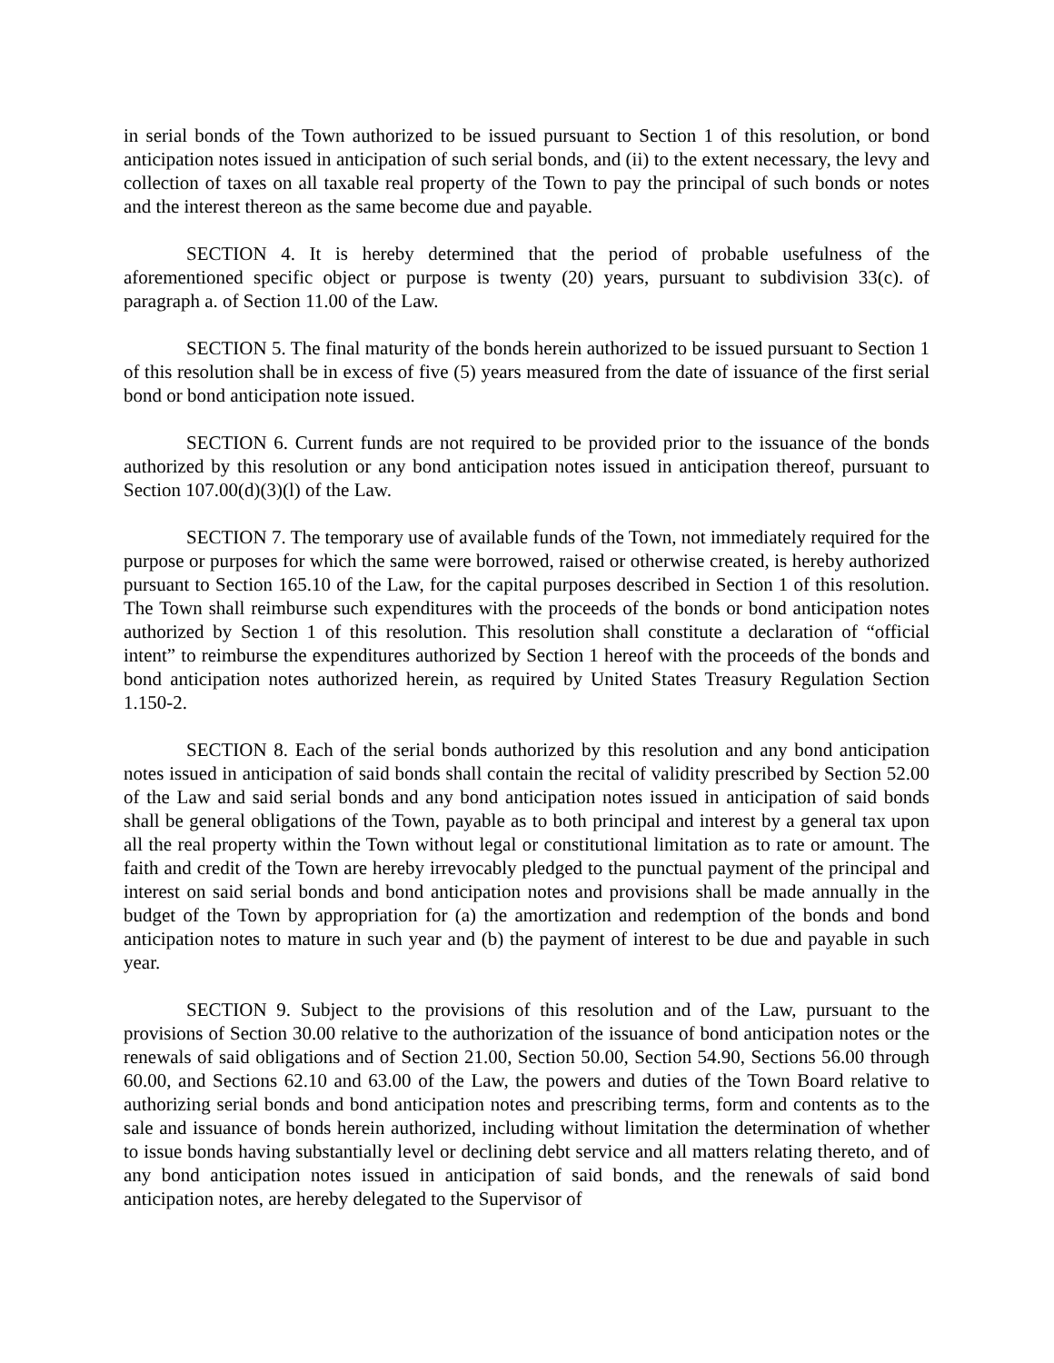in serial bonds of the Town authorized to be issued pursuant to Section 1 of this resolution, or bond anticipation notes issued in anticipation of such serial bonds, and (ii) to the extent necessary, the levy and collection of taxes on all taxable real property of the Town to pay the principal of such bonds or notes and the interest thereon as the same become due and payable.
SECTION 4. It is hereby determined that the period of probable usefulness of the aforementioned specific object or purpose is twenty (20) years, pursuant to subdivision 33(c). of paragraph a. of Section 11.00 of the Law.
SECTION 5. The final maturity of the bonds herein authorized to be issued pursuant to Section 1 of this resolution shall be in excess of five (5) years measured from the date of issuance of the first serial bond or bond anticipation note issued.
SECTION 6. Current funds are not required to be provided prior to the issuance of the bonds authorized by this resolution or any bond anticipation notes issued in anticipation thereof, pursuant to Section 107.00(d)(3)(l) of the Law.
SECTION 7. The temporary use of available funds of the Town, not immediately required for the purpose or purposes for which the same were borrowed, raised or otherwise created, is hereby authorized pursuant to Section 165.10 of the Law, for the capital purposes described in Section 1 of this resolution. The Town shall reimburse such expenditures with the proceeds of the bonds or bond anticipation notes authorized by Section 1 of this resolution. This resolution shall constitute a declaration of “official intent” to reimburse the expenditures authorized by Section 1 hereof with the proceeds of the bonds and bond anticipation notes authorized herein, as required by United States Treasury Regulation Section 1.150-2.
SECTION 8. Each of the serial bonds authorized by this resolution and any bond anticipation notes issued in anticipation of said bonds shall contain the recital of validity prescribed by Section 52.00 of the Law and said serial bonds and any bond anticipation notes issued in anticipation of said bonds shall be general obligations of the Town, payable as to both principal and interest by a general tax upon all the real property within the Town without legal or constitutional limitation as to rate or amount. The faith and credit of the Town are hereby irrevocably pledged to the punctual payment of the principal and interest on said serial bonds and bond anticipation notes and provisions shall be made annually in the budget of the Town by appropriation for (a) the amortization and redemption of the bonds and bond anticipation notes to mature in such year and (b) the payment of interest to be due and payable in such year.
SECTION 9. Subject to the provisions of this resolution and of the Law, pursuant to the provisions of Section 30.00 relative to the authorization of the issuance of bond anticipation notes or the renewals of said obligations and of Section 21.00, Section 50.00, Section 54.90, Sections 56.00 through 60.00, and Sections 62.10 and 63.00 of the Law, the powers and duties of the Town Board relative to authorizing serial bonds and bond anticipation notes and prescribing terms, form and contents as to the sale and issuance of bonds herein authorized, including without limitation the determination of whether to issue bonds having substantially level or declining debt service and all matters relating thereto, and of any bond anticipation notes issued in anticipation of said bonds, and the renewals of said bond anticipation notes, are hereby delegated to the Supervisor of